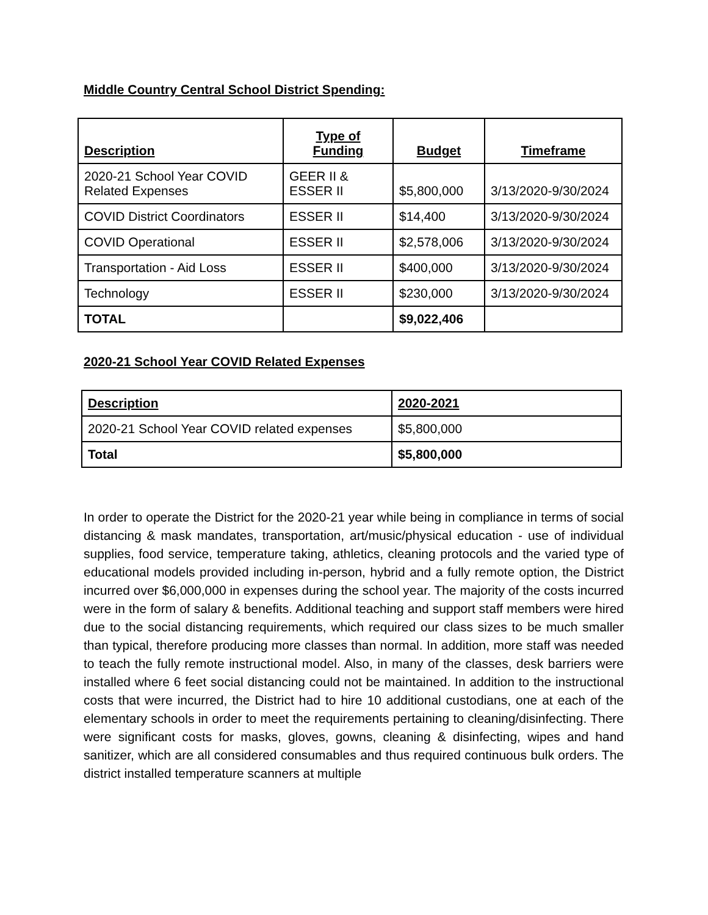Middle Country Central School District Spending:
| Description | Type of Funding | Budget | Timeframe |
| --- | --- | --- | --- |
| 2020-21 School Year COVID Related Expenses | GEER II & ESSER II | $5,800,000 | 3/13/2020-9/30/2024 |
| COVID District Coordinators | ESSER II | $14,400 | 3/13/2020-9/30/2024 |
| COVID Operational | ESSER II | $2,578,006 | 3/13/2020-9/30/2024 |
| Transportation - Aid Loss | ESSER II | $400,000 | 3/13/2020-9/30/2024 |
| Technology | ESSER II | $230,000 | 3/13/2020-9/30/2024 |
| TOTAL | | $9,022,406 | |
2020-21 School Year COVID Related Expenses
| Description | 2020-2021 |
| --- | --- |
| 2020-21 School Year COVID related expenses | $5,800,000 |
| Total | $5,800,000 |
In order to operate the District for the 2020-21 year while being in compliance in terms of social distancing & mask mandates, transportation, art/music/physical education - use of individual supplies, food service, temperature taking, athletics, cleaning protocols and the varied type of educational models provided including in-person, hybrid and a fully remote option, the District incurred over $6,000,000 in expenses during the school year. The majority of the costs incurred were in the form of salary & benefits. Additional teaching and support staff members were hired due to the social distancing requirements, which required our class sizes to be much smaller than typical, therefore producing more classes than normal. In addition, more staff was needed to teach the fully remote instructional model. Also, in many of the classes, desk barriers were installed where 6 feet social distancing could not be maintained. In addition to the instructional costs that were incurred, the District had to hire 10 additional custodians, one at each of the elementary schools in order to meet the requirements pertaining to cleaning/disinfecting. There were significant costs for masks, gloves, gowns, cleaning & disinfecting, wipes and hand sanitizer, which are all considered consumables and thus required continuous bulk orders. The district installed temperature scanners at multiple